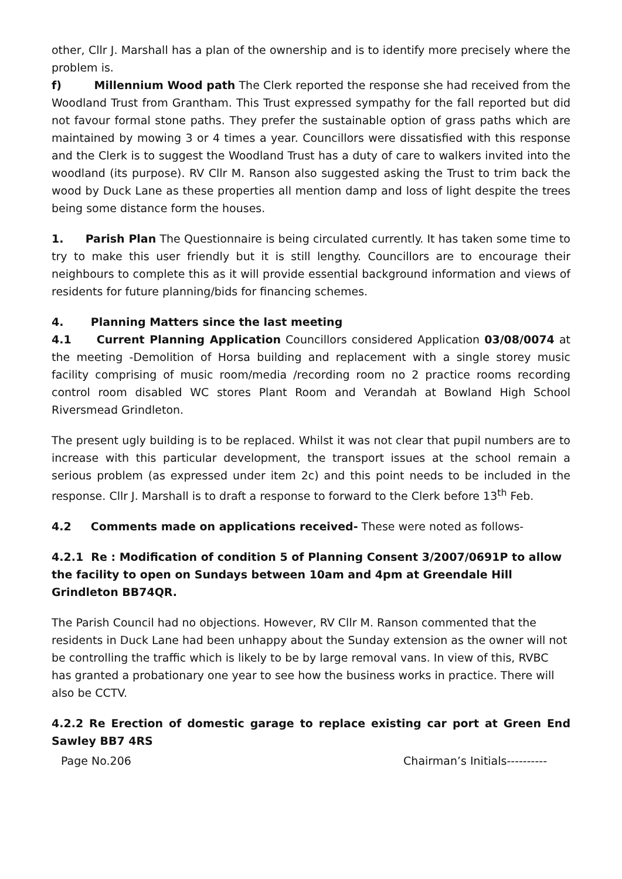other, Cllr J. Marshall has a plan of the ownership and is to identify more precisely where the problem is.
f) Millennium Wood path The Clerk reported the response she had received from the Woodland Trust from Grantham. This Trust expressed sympathy for the fall reported but did not favour formal stone paths. They prefer the sustainable option of grass paths which are maintained by mowing 3 or 4 times a year. Councillors were dissatisfied with this response and the Clerk is to suggest the Woodland Trust has a duty of care to walkers invited into the woodland (its purpose). RV Cllr M. Ranson also suggested asking the Trust to trim back the wood by Duck Lane as these properties all mention damp and loss of light despite the trees being some distance form the houses.
1. Parish Plan The Questionnaire is being circulated currently. It has taken some time to try to make this user friendly but it is still lengthy. Councillors are to encourage their neighbours to complete this as it will provide essential background information and views of residents for future planning/bids for financing schemes.
4. Planning Matters since the last meeting
4.1 Current Planning Application Councillors considered Application 03/08/0074 at the meeting -Demolition of Horsa building and replacement with a single storey music facility comprising of music room/media /recording room no 2 practice rooms recording control room disabled WC stores Plant Room and Verandah at Bowland High School Riversmead Grindleton.
The present ugly building is to be replaced. Whilst it was not clear that pupil numbers are to increase with this particular development, the transport issues at the school remain a serious problem (as expressed under item 2c) and this point needs to be included in the response. Cllr J. Marshall is to draft a response to forward to the Clerk before 13<sup>th</sup> Feb.
4.2 Comments made on applications received- These were noted as follows-
4.2.1 Re : Modification of condition 5 of Planning Consent 3/2007/0691P to allow the facility to open on Sundays between 10am and 4pm at Greendale Hill Grindleton BB74QR.
The Parish Council had no objections. However, RV Cllr M. Ranson commented that the residents in Duck Lane had been unhappy about the Sunday extension as the owner will not be controlling the traffic which is likely to be by large removal vans. In view of this, RVBC has granted a probationary one year to see how the business works in practice. There will also be CCTV.
4.2.2 Re Erection of domestic garage to replace existing car port at Green End Sawley BB7 4RS
Page No.206 Chairman’s Initials----------